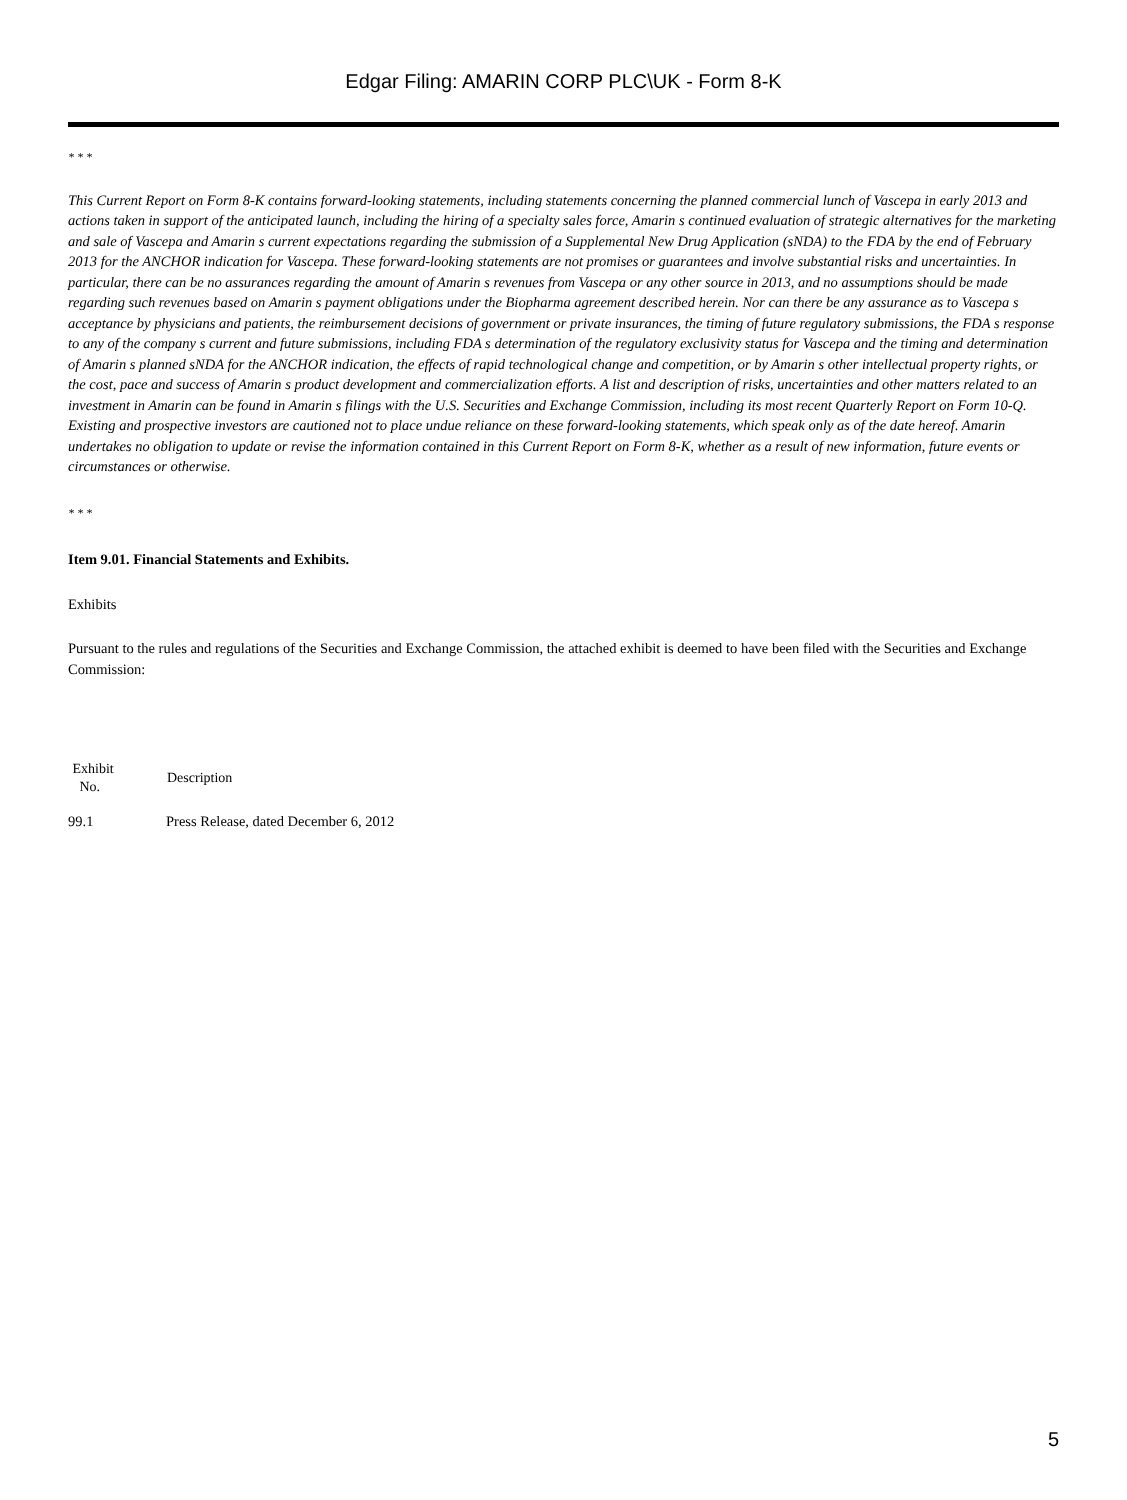Edgar Filing: AMARIN CORP PLC\UK - Form 8-K
* * *
This Current Report on Form 8-K contains forward-looking statements, including statements concerning the planned commercial lunch of Vascepa in early 2013 and actions taken in support of the anticipated launch, including the hiring of a specialty sales force, Amarin s continued evaluation of strategic alternatives for the marketing and sale of Vascepa and Amarin s current expectations regarding the submission of a Supplemental New Drug Application (sNDA) to the FDA by the end of February 2013 for the ANCHOR indication for Vascepa. These forward-looking statements are not promises or guarantees and involve substantial risks and uncertainties. In particular, there can be no assurances regarding the amount of Amarin s revenues from Vascepa or any other source in 2013, and no assumptions should be made regarding such revenues based on Amarin s payment obligations under the Biopharma agreement described herein. Nor can there be any assurance as to Vascepa s acceptance by physicians and patients, the reimbursement decisions of government or private insurances, the timing of future regulatory submissions, the FDA s response to any of the company s current and future submissions, including FDA s determination of the regulatory exclusivity status for Vascepa and the timing and determination of Amarin s planned sNDA for the ANCHOR indication, the effects of rapid technological change and competition, or by Amarin s other intellectual property rights, or the cost, pace and success of Amarin s product development and commercialization efforts. A list and description of risks, uncertainties and other matters related to an investment in Amarin can be found in Amarin s filings with the U.S. Securities and Exchange Commission, including its most recent Quarterly Report on Form 10-Q. Existing and prospective investors are cautioned not to place undue reliance on these forward-looking statements, which speak only as of the date hereof. Amarin undertakes no obligation to update or revise the information contained in this Current Report on Form 8-K, whether as a result of new information, future events or circumstances or otherwise.
* * *
Item 9.01. Financial Statements and Exhibits.
Exhibits
Pursuant to the rules and regulations of the Securities and Exchange Commission, the attached exhibit is deemed to have been filed with the Securities and Exchange Commission:
| Exhibit No. | Description |
| --- | --- |
| 99.1 | Press Release, dated December 6, 2012 |
5